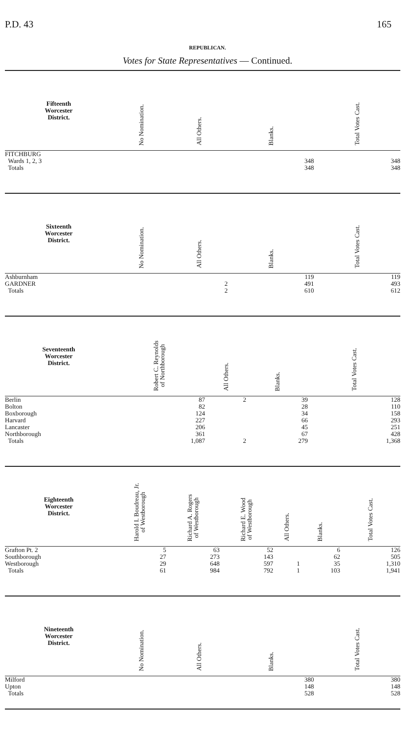P.D. 43 165
REPUBLICAN.
Votes for State Representatives — Continued.
| Fifteenth Worcester District. | | No Nomination. | All Others. | Blanks. | Total Votes Cast. |
| --- | --- | --- | --- | --- | --- |
| FITCHBURG | | | | | |
| Wards 1, 2, 3 | | | | 348 | 348 |
| Totals | | | | 348 | 348 |
| Sixteenth Worcester District. | | No Nomination. | All Others. | Blanks. | Total Votes Cast. |
| --- | --- | --- | --- | --- | --- |
| Ashburnham | | | | 119 | 119 |
| GARDNER | | | 2 | 491 | 493 |
| Totals | | | 2 | 610 | 612 |
| Seventeenth Worcester District. | | Robert C. Reynolds of Northborough | All Others. | Blanks. | Total Votes Cast. |
| --- | --- | --- | --- | --- | --- |
| Berlin | | 87 | 2 | 39 | 128 |
| Bolton | | 82 | | 28 | 110 |
| Boxborough | | 124 | | 34 | 158 |
| Harvard | | 227 | | 66 | 293 |
| Lancaster | | 206 | | 45 | 251 |
| Northborough | | 361 | | 67 | 428 |
| Totals | | 1,087 | 2 | 279 | 1,368 |
| Eighteenth Worcester District. | Harold I. Boudreau, Jr. of Westborough | Richard A. Rogers of Westborough | Richard E. Wood of Westborough | All Others. | Blanks. | Total Votes Cast. |
| --- | --- | --- | --- | --- | --- | --- |
| Grafton Pt. 2 | 5 | 63 | 52 | | 6 | 126 |
| Southborough | 27 | 273 | 143 | | 62 | 505 |
| Westborough | 29 | 648 | 597 | 1 | 35 | 1,310 |
| Totals | 61 | 984 | 792 | 1 | 103 | 1,941 |
| Nineteenth Worcester District. | | No Nomination. | All Others. | Blanks. | Total Votes Cast. |
| --- | --- | --- | --- | --- | --- |
| Milford | | | | 380 | 380 |
| Upton | | | | 148 | 148 |
| Totals | | | | 528 | 528 |